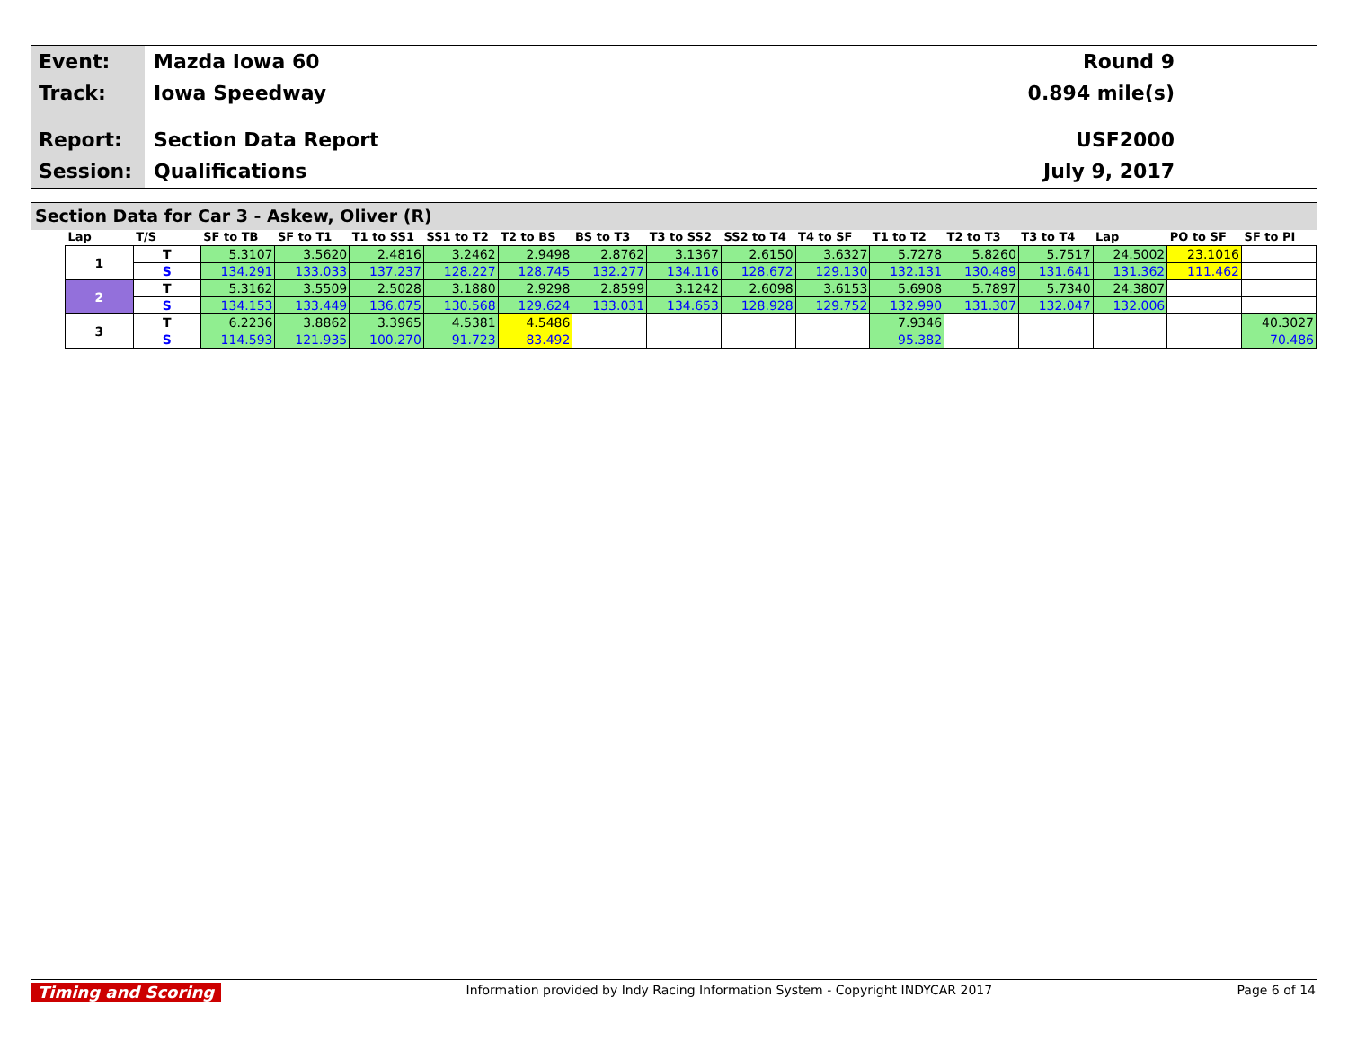Event:
Track:
Report:
Session:
Mazda Iowa 60
Iowa Speedway
Section Data Report
Qualifications
Round 9
0.894 mile(s)
USF2000
July 9, 2017
Section Data for Car 3 - Askew, Oliver (R)
| Lap | T/S | SF to TB | SF to T1 | T1 to SS1 | SS1 to T2 | T2 to BS | BS to T3 | T3 to SS2 | SS2 to T4 | T4 to SF | T1 to T2 | T2 to T3 | T3 to T4 | Lap | PO to SF | SF to PI |
| --- | --- | --- | --- | --- | --- | --- | --- | --- | --- | --- | --- | --- | --- | --- | --- | --- |
| 1 | T | 5.3107 | 3.5620 | 2.4816 | 3.2462 | 2.9498 | 2.8762 | 3.1367 | 2.6150 | 3.6327 | 5.7278 | 5.8260 | 5.7517 | 24.5002 | 23.1016 | |
| | S | 134.291 | 133.033 | 137.237 | 128.227 | 128.745 | 132.277 | 134.116 | 128.672 | 129.130 | 132.131 | 130.489 | 131.641 | 131.362 | 111.462 | |
| 2 | T | 5.3162 | 3.5509 | 2.5028 | 3.1880 | 2.9298 | 2.8599 | 3.1242 | 2.6098 | 3.6153 | 5.6908 | 5.7897 | 5.7340 | 24.3807 | | |
| | S | 134.153 | 133.449 | 136.075 | 130.568 | 129.624 | 133.031 | 134.653 | 128.928 | 129.752 | 132.990 | 131.307 | 132.047 | 132.006 | | |
| 3 | T | 6.2236 | 3.8862 | 3.3965 | 4.5381 | 4.5486 | | | | | 7.9346 | | | | | 40.3027 |
| | S | 114.593 | 121.935 | 100.270 | 91.723 | 83.492 | | | | | 95.382 | | | | | 70.486 |
Timing and Scoring Information provided by Indy Racing Information System - Copyright INDYCAR 2017 Page 6 of 14